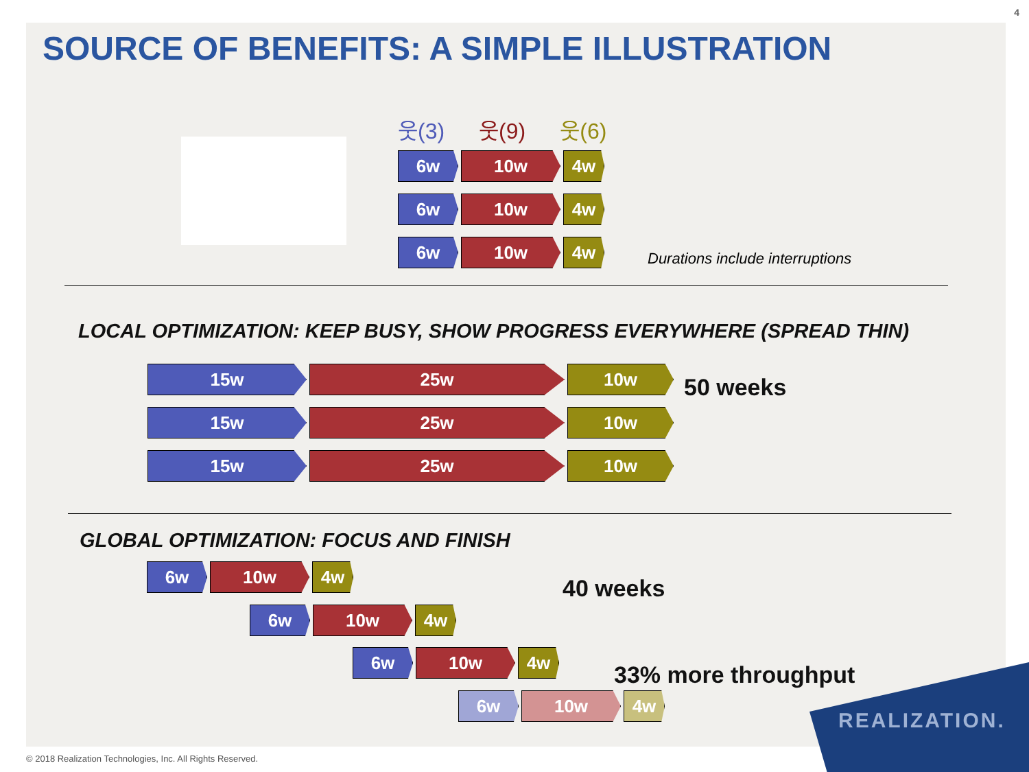4
SOURCE OF BENEFITS: A SIMPLE ILLUSTRATION
웃(3) 웃(9) 웃(6)
6w 10w 4w
6w 10w 4w
6w 10w 4w
Durations include interruptions
LOCAL OPTIMIZATION: KEEP BUSY, SHOW PROGRESS EVERYWHERE (SPREAD THIN)
15w 25w 10w
15w 25w 10w
15w 25w 10w
50 weeks
GLOBAL OPTIMIZATION: FOCUS AND FINISH
6w 10w 4w
40 weeks
6w 10w 4w
6w 10w 4w
33% more throughput
6w 10w 4w
REALIZATION.
© 2018 Realization Technologies, Inc. All Rights Reserved.